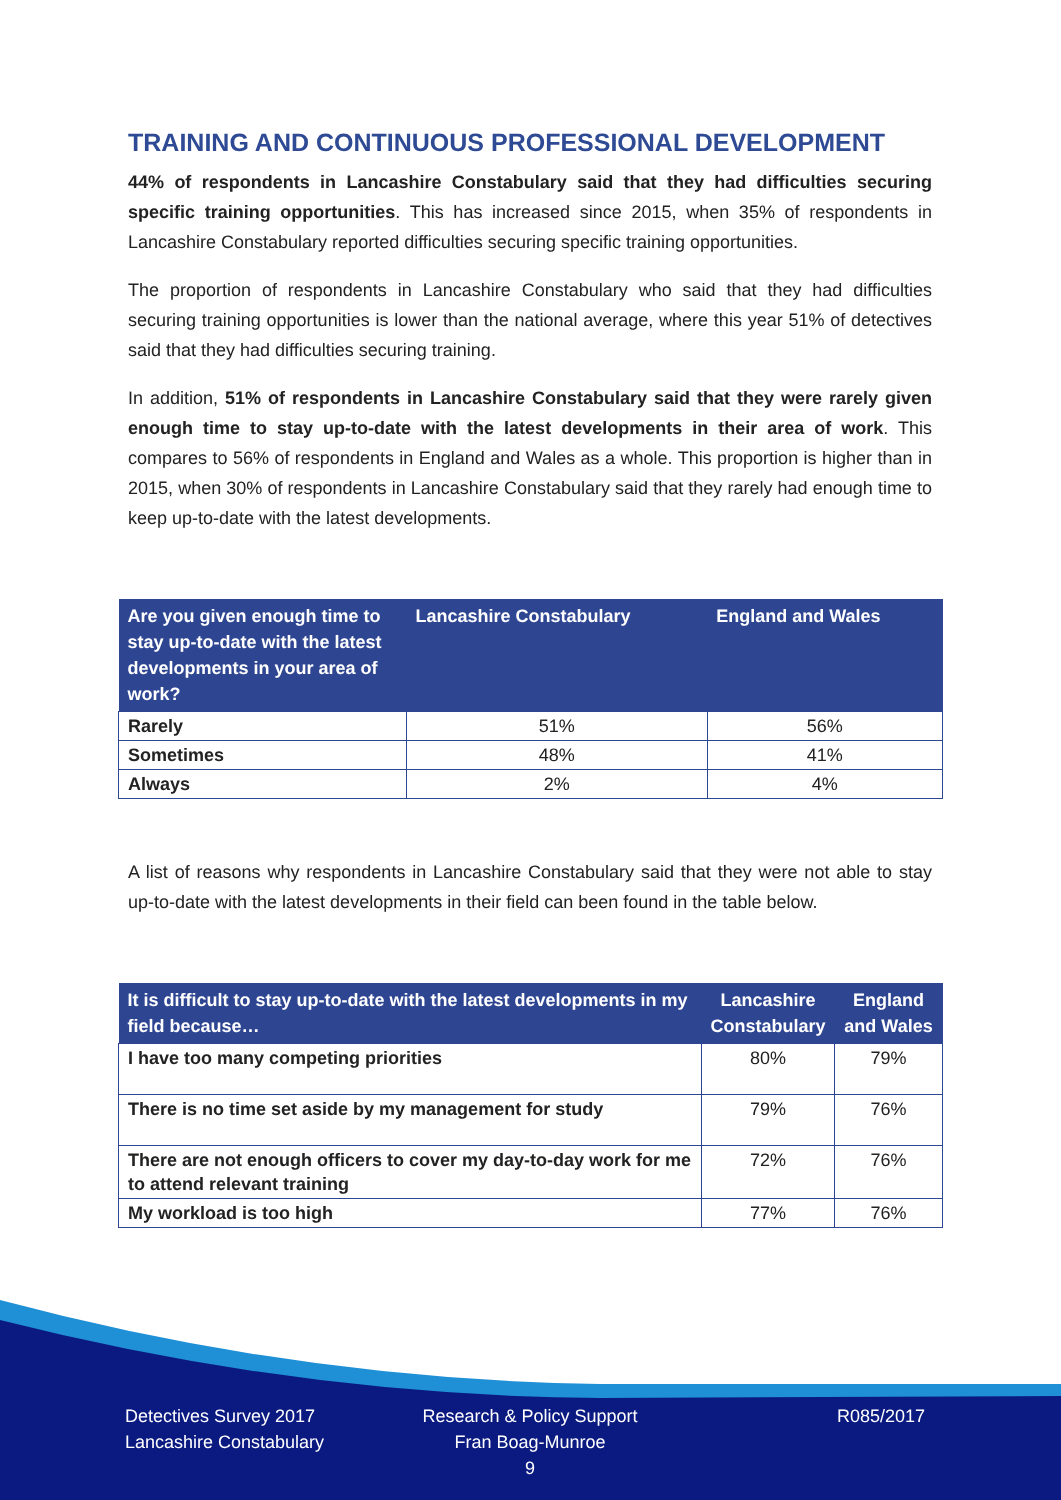TRAINING AND CONTINUOUS PROFESSIONAL DEVELOPMENT
44% of respondents in Lancashire Constabulary said that they had difficulties securing specific training opportunities. This has increased since 2015, when 35% of respondents in Lancashire Constabulary reported difficulties securing specific training opportunities.
The proportion of respondents in Lancashire Constabulary who said that they had difficulties securing training opportunities is lower than the national average, where this year 51% of detectives said that they had difficulties securing training.
In addition, 51% of respondents in Lancashire Constabulary said that they were rarely given enough time to stay up-to-date with the latest developments in their area of work. This compares to 56% of respondents in England and Wales as a whole. This proportion is higher than in 2015, when 30% of respondents in Lancashire Constabulary said that they rarely had enough time to keep up-to-date with the latest developments.
| Are you given enough time to stay up-to-date with the latest developments in your area of work? | Lancashire Constabulary | England and Wales |
| --- | --- | --- |
| Rarely | 51% | 56% |
| Sometimes | 48% | 41% |
| Always | 2% | 4% |
A list of reasons why respondents in Lancashire Constabulary said that they were not able to stay up-to-date with the latest developments in their field can been found in the table below.
| It is difficult to stay up-to-date with the latest developments in my field because… | Lancashire Constabulary | England and Wales |
| --- | --- | --- |
| I have too many competing priorities | 80% | 79% |
| There is no time set aside by my management for study | 79% | 76% |
| There are not enough officers to cover my day-to-day work for me to attend relevant training | 72% | 76% |
| My workload is too high | 77% | 76% |
Detectives Survey 2017
Lancashire Constabulary
Research & Policy Support
Fran Boag-Munroe
9
R085/2017